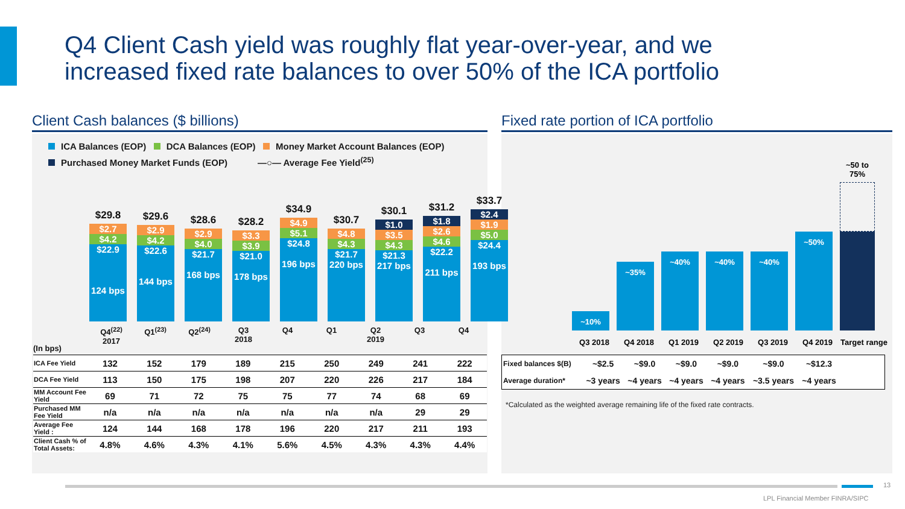Q4 Client Cash yield was roughly flat year-over-year, and we
increased fixed rate balances to over 50% of the ICA portfolio
Client Cash balances ($ billions) Fixed rate portion of ICA portfolio
ICA Balances (EOP) DCA Balances (EOP) Money Market Account Balances (EOP)
Purchased Money Market Funds (EOP) —○— Average Fee Yield<sup>(25)</sup>
$29.8
$2.7
$4.2
$22.9
124 bps
$29.6
$2.9
$4.2
$22.6
144 bps
$28.6
$2.9
$4.0
$21.7
168 bps
$28.2
$3.3
$3.9
$21.0
178 bps
$34.9
$4.9
$5.1
$24.8
196 bps
$30.7
$4.8
$4.3
$21.7
220 bps
$30.1
$1.0
$3.5
$4.3
$21.3
217 bps
$31.2
$1.8
$2.6
$4.6
$22.2
211 bps
$33.7
$2.4
$1.9
$5.0
$24.4
193 bps
(In bps)
Q4<sup>(22)</sup>
2017
Q1<sup>(23)</sup> Q2<sup>(24)</sup> Q3
2018
Q4 Q1 Q2
2019
Q3 Q4
| ICA Fee Yield | 132 | 152 | 179 | 189 | 215 | 250 | 249 | 241 | 222 |
| DCA Fee Yield | 113 | 150 | 175 | 198 | 207 | 220 | 226 | 217 | 184 |
| MM Account Fee Yield | 69 | 71 | 72 | 75 | 75 | 77 | 74 | 68 | 69 |
| Purchased MM Fee Yield | n/a | n/a | n/a | n/a | n/a | n/a | n/a | 29 | 29 |
| Average Fee Yield : | 124 | 144 | 168 | 178 | 196 | 220 | 217 | 211 | 193 |
| Client Cash % of Total Assets: | 4.8% | 4.6% | 4.3% | 4.1% | 5.6% | 4.5% | 4.3% | 4.3% | 4.4% |
~10%
~35%
~40%
~40%
~40%
~50%
~50 to 75%
Q3 2018 Q4 2018 Q1 2019 Q2 2019 Q3 2019 Q4 2019 Target range
| Fixed balances $(B) | ~$2.5 | ~$9.0 | ~$9.0 | ~$9.0 | ~$9.0 | ~$12.3 | |
| Average duration* | ~3 years | ~4 years | ~4 years | ~4 years | ~3.5 years | ~4 years | |
*Calculated as the weighted average remaining life of the fixed rate contracts.
13
LPL Financial Member FINRA/SIPC